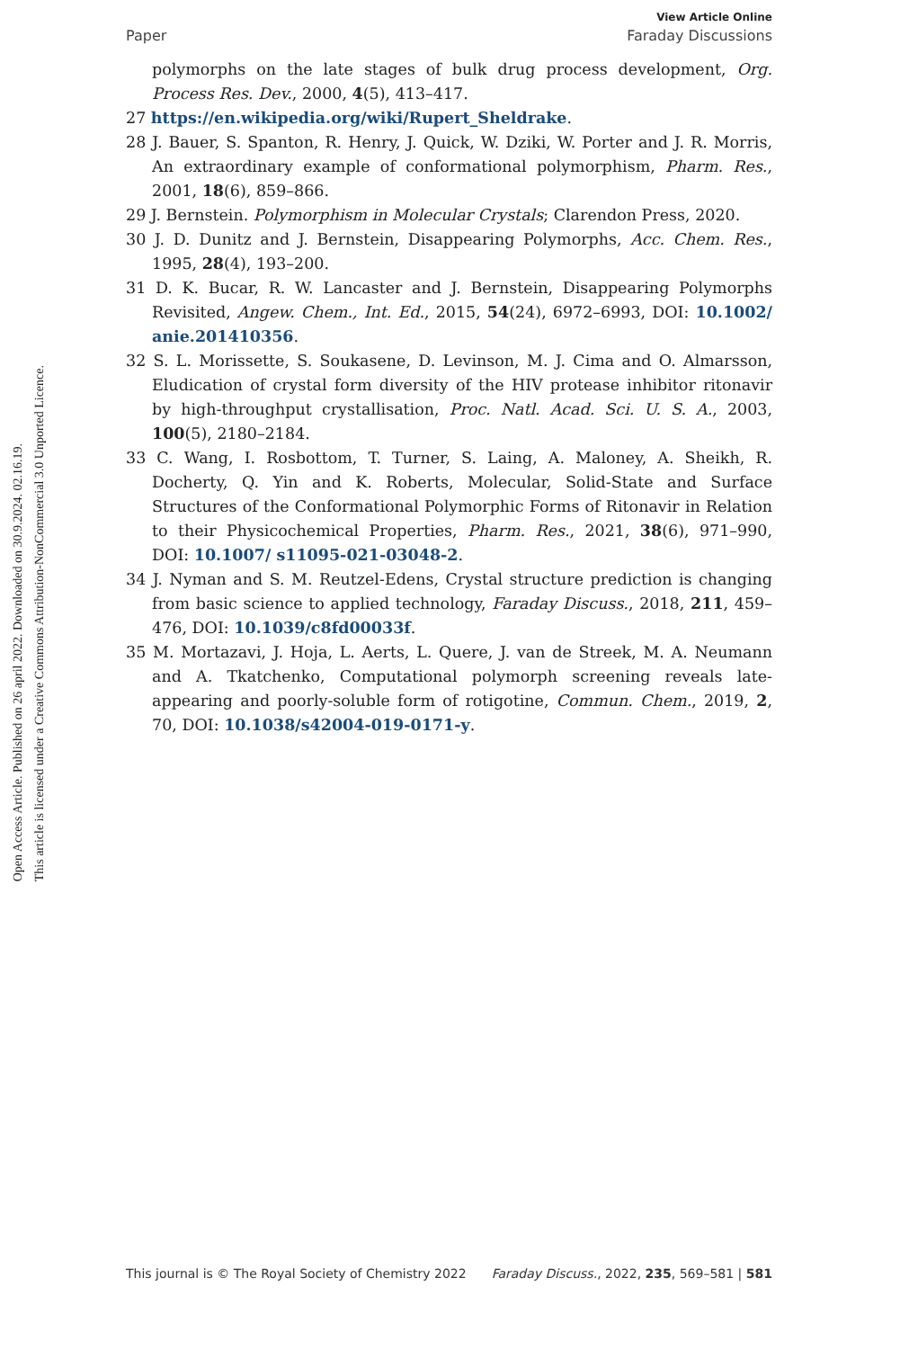Open Access Article. Published on 26 april 2022. Downloaded on 30.9.2024. 02.16.19.
This article is licensed under a Creative Commons Attribution-NonCommercial 3.0 Unported Licence.
View Article Online
Paper Faraday Discussions
polymorphs on the late stages of bulk drug process development, Org. Process Res. Dev., 2000, 4(5), 413–417.
27 https://en.wikipedia.org/wiki/Rupert_Sheldrake.
28 J. Bauer, S. Spanton, R. Henry, J. Quick, W. Dziki, W. Porter and J. R. Morris, An extraordinary example of conformational polymorphism, Pharm. Res., 2001, 18(6), 859–866.
29 J. Bernstein. Polymorphism in Molecular Crystals; Clarendon Press, 2020.
30 J. D. Dunitz and J. Bernstein, Disappearing Polymorphs, Acc. Chem. Res., 1995, 28(4), 193–200.
31 D. K. Bucar, R. W. Lancaster and J. Bernstein, Disappearing Polymorphs Revisited, Angew. Chem., Int. Ed., 2015, 54(24), 6972–6993, DOI: 10.1002/ anie.201410356.
32 S. L. Morissette, S. Soukasene, D. Levinson, M. J. Cima and O. Almarsson, Eludication of crystal form diversity of the HIV protease inhibitor ritonavir by high-throughput crystallisation, Proc. Natl. Acad. Sci. U. S. A., 2003, 100(5), 2180–2184.
33 C. Wang, I. Rosbottom, T. Turner, S. Laing, A. Maloney, A. Sheikh, R. Docherty, Q. Yin and K. Roberts, Molecular, Solid-State and Surface Structures of the Conformational Polymorphic Forms of Ritonavir in Relation to their Physicochemical Properties, Pharm. Res., 2021, 38(6), 971–990, DOI: 10.1007/ s11095-021-03048-2.
34 J. Nyman and S. M. Reutzel-Edens, Crystal structure prediction is changing from basic science to applied technology, Faraday Discuss., 2018, 211, 459–476, DOI: 10.1039/c8fd00033f.
35 M. Mortazavi, J. Hoja, L. Aerts, L. Quere, J. van de Streek, M. A. Neumann and A. Tkatchenko, Computational polymorph screening reveals late-appearing and poorly-soluble form of rotigotine, Commun. Chem., 2019, 2, 70, DOI: 10.1038/s42004-019-0171-y.
This journal is © The Royal Society of Chemistry 2022 Faraday Discuss., 2022, 235, 569–581 | 581